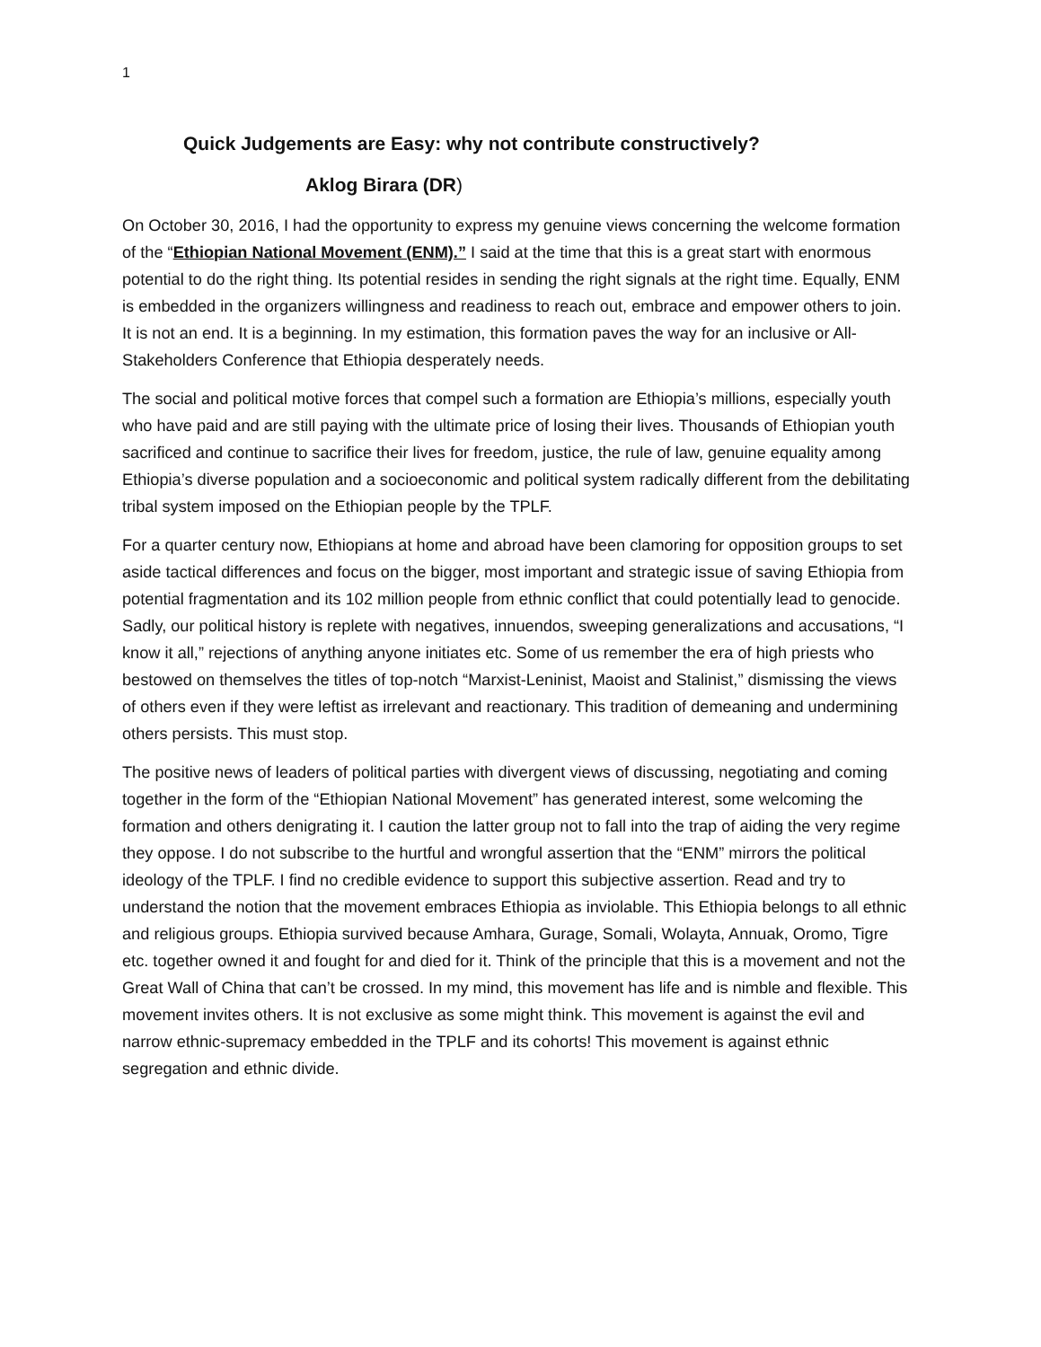1
Quick Judgements are Easy: why not contribute constructively?
Aklog Birara (DR)
On October 30, 2016, I had the opportunity to express my genuine views concerning the welcome formation of the “Ethiopian National Movement (ENM).” I said at the time that this is a great start with enormous potential to do the right thing. Its potential resides in sending the right signals at the right time. Equally, ENM is embedded in the organizers willingness and readiness to reach out, embrace and empower others to join. It is not an end. It is a beginning. In my estimation, this formation paves the way for an inclusive or All-Stakeholders Conference that Ethiopia desperately needs.
The social and political motive forces that compel such a formation are Ethiopia’s millions, especially youth who have paid and are still paying with the ultimate price of losing their lives. Thousands of Ethiopian youth sacrificed and continue to sacrifice their lives for freedom, justice, the rule of law, genuine equality among Ethiopia’s diverse population and a socioeconomic and political system radically different from the debilitating tribal system imposed on the Ethiopian people by the TPLF.
For a quarter century now, Ethiopians at home and abroad have been clamoring for opposition groups to set aside tactical differences and focus on the bigger, most important and strategic issue of saving Ethiopia from potential fragmentation and its 102 million people from ethnic conflict that could potentially lead to genocide. Sadly, our political history is replete with negatives, innuendos, sweeping generalizations and accusations, “I know it all,” rejections of anything anyone initiates etc. Some of us remember the era of high priests who bestowed on themselves the titles of top-notch “Marxist-Leninist, Maoist and Stalinist,” dismissing the views of others even if they were leftist as irrelevant and reactionary. This tradition of demeaning and undermining others persists. This must stop.
The positive news of leaders of political parties with divergent views of discussing, negotiating and coming together in the form of the “Ethiopian National Movement” has generated interest, some welcoming the formation and others denigrating it. I caution the latter group not to fall into the trap of aiding the very regime they oppose. I do not subscribe to the hurtful and wrongful assertion that the “ENM” mirrors the political ideology of the TPLF. I find no credible evidence to support this subjective assertion. Read and try to understand the notion that the movement embraces Ethiopia as inviolable. This Ethiopia belongs to all ethnic and religious groups. Ethiopia survived because Amhara, Gurage, Somali, Wolayta, Annuak, Oromo, Tigre etc. together owned it and fought for and died for it. Think of the principle that this is a movement and not the Great Wall of China that can’t be crossed. In my mind, this movement has life and is nimble and flexible. This movement invites others. It is not exclusive as some might think. This movement is against the evil and narrow ethnic-supremacy embedded in the TPLF and its cohorts! This movement is against ethnic segregation and ethnic divide.